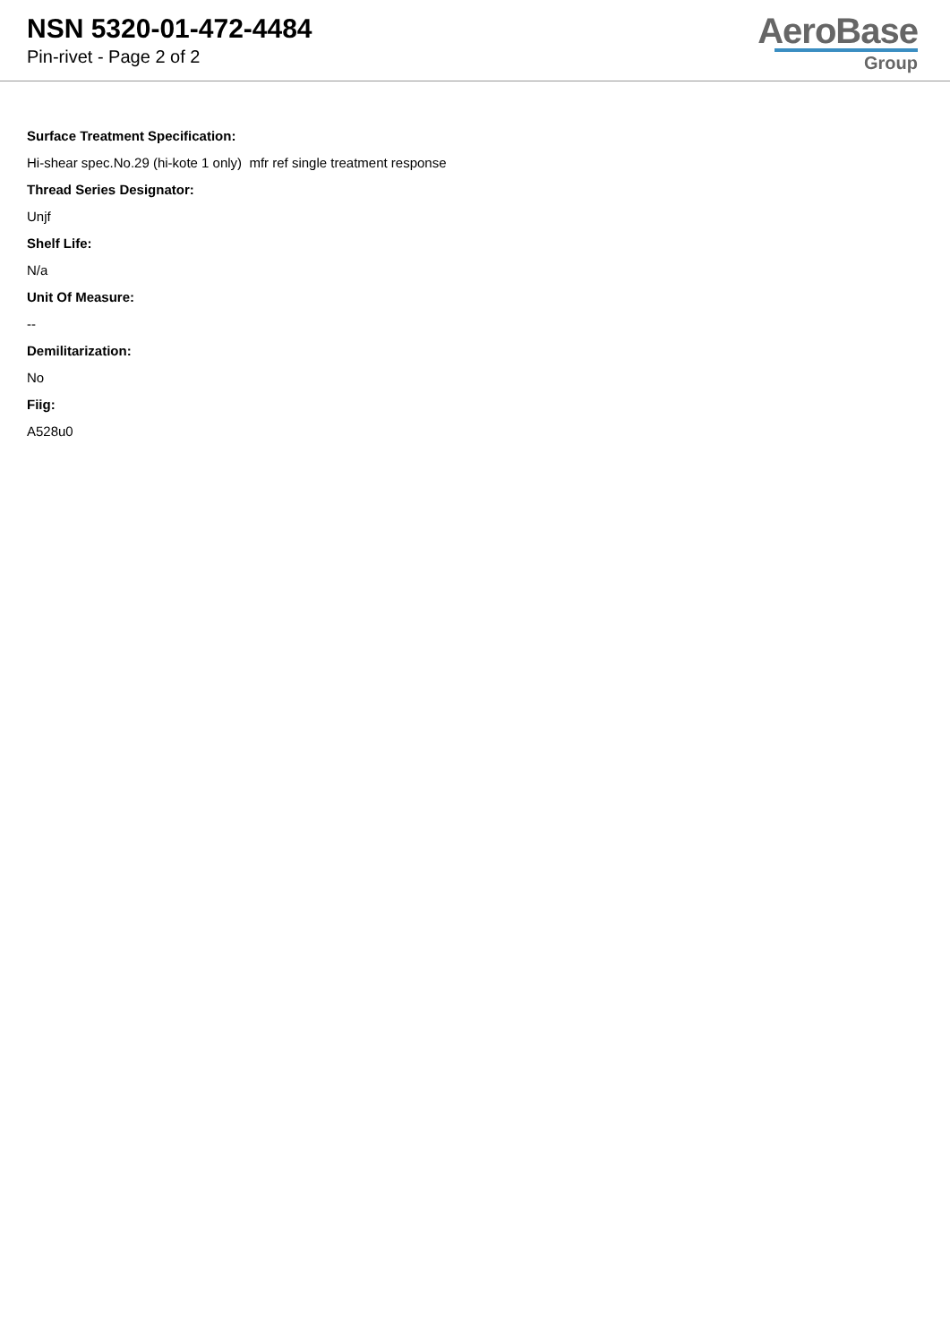NSN 5320-01-472-4484
Pin-rivet - Page 2 of 2
AeroBase
Group
Surface Treatment Specification:
Hi-shear spec.No.29 (hi-kote 1 only) mfr ref single treatment response
Thread Series Designator:
Unjf
Shelf Life:
N/a
Unit Of Measure:
--
Demilitarization:
No
Fiig:
A528u0